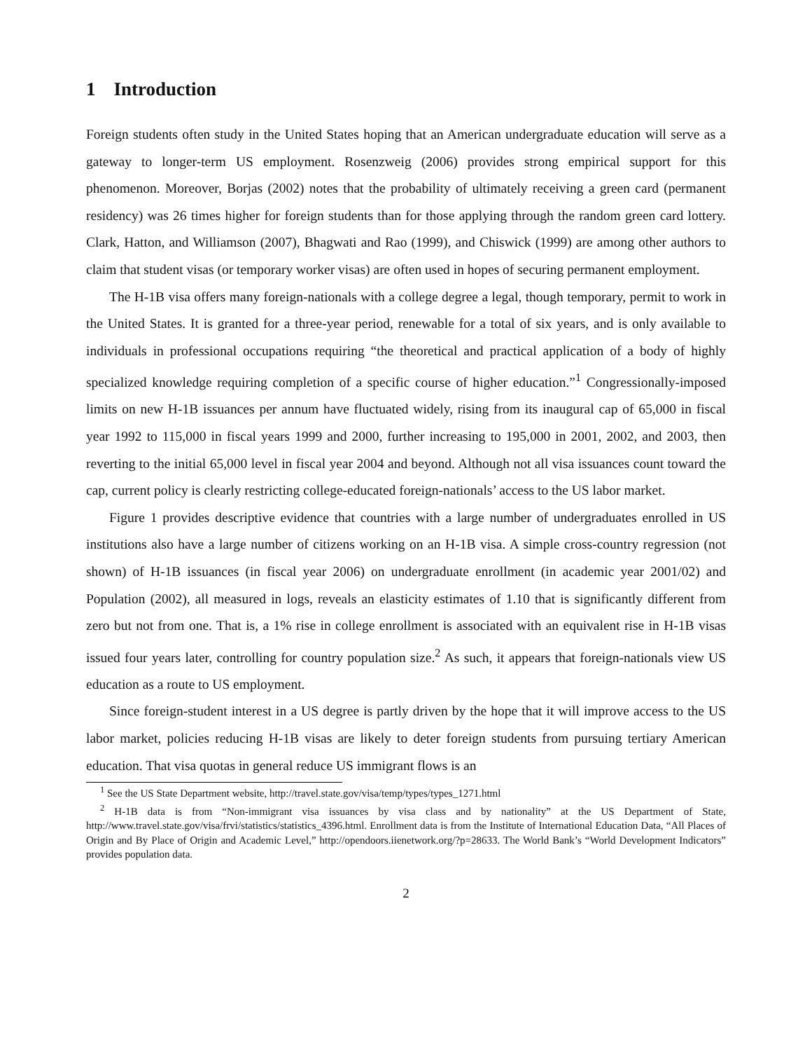1 Introduction
Foreign students often study in the United States hoping that an American undergraduate education will serve as a gateway to longer-term US employment. Rosenzweig (2006) provides strong empirical support for this phenomenon. Moreover, Borjas (2002) notes that the probability of ultimately receiving a green card (permanent residency) was 26 times higher for foreign students than for those applying through the random green card lottery. Clark, Hatton, and Williamson (2007), Bhagwati and Rao (1999), and Chiswick (1999) are among other authors to claim that student visas (or temporary worker visas) are often used in hopes of securing permanent employment.
The H-1B visa offers many foreign-nationals with a college degree a legal, though temporary, permit to work in the United States. It is granted for a three-year period, renewable for a total of six years, and is only available to individuals in professional occupations requiring “the theoretical and practical application of a body of highly specialized knowledge requiring completion of a specific course of higher education.”<sup>1</sup> Congressionally-imposed limits on new H-1B issuances per annum have fluctuated widely, rising from its inaugural cap of 65,000 in fiscal year 1992 to 115,000 in fiscal years 1999 and 2000, further increasing to 195,000 in 2001, 2002, and 2003, then reverting to the initial 65,000 level in fiscal year 2004 and beyond. Although not all visa issuances count toward the cap, current policy is clearly restricting college-educated foreign-nationals’ access to the US labor market.
Figure 1 provides descriptive evidence that countries with a large number of undergraduates enrolled in US institutions also have a large number of citizens working on an H-1B visa. A simple cross-country regression (not shown) of H-1B issuances (in fiscal year 2006) on undergraduate enrollment (in academic year 2001/02) and Population (2002), all measured in logs, reveals an elasticity estimates of 1.10 that is significantly different from zero but not from one. That is, a 1% rise in college enrollment is associated with an equivalent rise in H-1B visas issued four years later, controlling for country population size.<sup>2</sup> As such, it appears that foreign-nationals view US education as a route to US employment.
Since foreign-student interest in a US degree is partly driven by the hope that it will improve access to the US labor market, policies reducing H-1B visas are likely to deter foreign students from pursuing tertiary American education. That visa quotas in general reduce US immigrant flows is an
<sup>1</sup> See the US State Department website, http://travel.state.gov/visa/temp/types/types_1271.html
<sup>2</sup> H-1B data is from “Non-immigrant visa issuances by visa class and by nationality” at the US Department of State, http://www.travel.state.gov/visa/frvi/statistics/statistics_4396.html. Enrollment data is from the Institute of International Education Data, “All Places of Origin and By Place of Origin and Academic Level,” http://opendoors.iienetwork.org/?p=28633. The World Bank’s “World Development Indicators” provides population data.
2